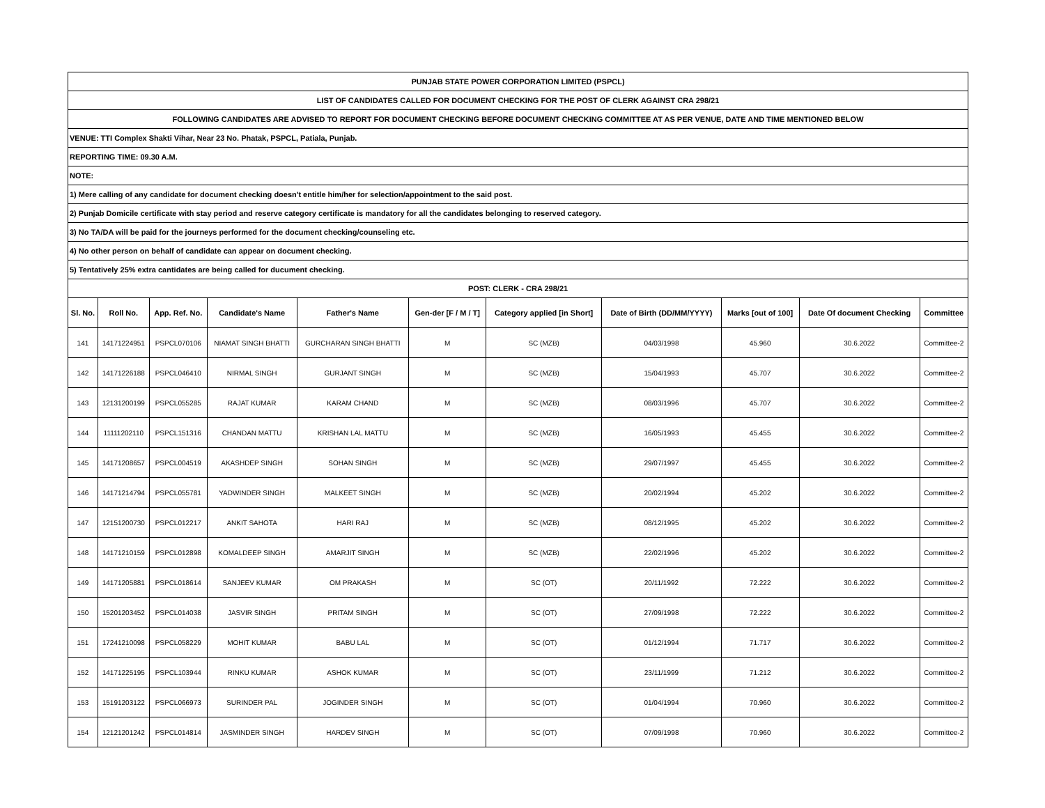| PUNJAB STATE POWER CORPORATION LIMITED (PSPCL) | | | | | | | | | | |
| LIST OF CANDIDATES CALLED FOR DOCUMENT CHECKING FOR THE POST OF CLERK AGAINST CRA 298/21 | | | | | | | | | | |
| FOLLOWING CANDIDATES ARE ADVISED TO REPORT FOR DOCUMENT CHECKING BEFORE DOCUMENT CHECKING COMMITTEE AT AS PER VENUE, DATE AND TIME MENTIONED BELOW | | | | | | | | | | |
| VENUE: TTI Complex Shakti Vihar, Near 23 No. Phatak, PSPCL, Patiala, Punjab. | | | | | | | | | | |
| REPORTING TIME: 09.30 A.M. | | | | | | | | | | |
| NOTE: | | | | | | | | | | |
| 1) Mere calling of any candidate for document checking doesn't entitle him/her for selection/appointment to the said post. | | | | | | | | | | |
| 2) Punjab Domicile certificate with stay period and reserve category certificate is mandatory for all the candidates belonging to reserved category. | | | | | | | | | | |
| 3) No TA/DA will be paid for the journeys performed for the document checking/counseling etc. | | | | | | | | | | |
| 4) No other person on behalf of candidate can appear on document checking. | | | | | | | | | | |
| 5) Tentatively 25% extra cantidates are being called for ducument checking. | | | | | | | | | | |
| POST: CLERK - CRA 298/21 | | | | | | | | | | |
| Sl. No. | Roll No. | App. Ref. No. | Candidate's Name | Father's Name | Gen-der [F / M / T] | Category applied [in Short] | Date of Birth (DD/MM/YYYY) | Marks [out of 100] | Date Of document Checking | Committee |
| 141 | 14171224951 | PSPCL070106 | NIAMAT SINGH BHATTI | GURCHARAN SINGH BHATTI | M | SC (MZB) | 04/03/1998 | 45.960 | 30.6.2022 | Committee-2 |
| 142 | 14171226188 | PSPCL046410 | NIRMAL SINGH | GURJANT SINGH | M | SC (MZB) | 15/04/1993 | 45.707 | 30.6.2022 | Committee-2 |
| 143 | 12131200199 | PSPCL055285 | RAJAT KUMAR | KARAM CHAND | M | SC (MZB) | 08/03/1996 | 45.707 | 30.6.2022 | Committee-2 |
| 144 | 11111202110 | PSPCL151316 | CHANDAN MATTU | KRISHAN LAL MATTU | M | SC (MZB) | 16/05/1993 | 45.455 | 30.6.2022 | Committee-2 |
| 145 | 14171208657 | PSPCL004519 | AKASHDEP SINGH | SOHAN SINGH | M | SC (MZB) | 29/07/1997 | 45.455 | 30.6.2022 | Committee-2 |
| 146 | 14171214794 | PSPCL055781 | YADWINDER SINGH | MALKEET SINGH | M | SC (MZB) | 20/02/1994 | 45.202 | 30.6.2022 | Committee-2 |
| 147 | 12151200730 | PSPCL012217 | ANKIT SAHOTA | HARI RAJ | M | SC (MZB) | 08/12/1995 | 45.202 | 30.6.2022 | Committee-2 |
| 148 | 14171210159 | PSPCL012898 | KOMALDEEP SINGH | AMARJIT SINGH | M | SC (MZB) | 22/02/1996 | 45.202 | 30.6.2022 | Committee-2 |
| 149 | 14171205881 | PSPCL018614 | SANJEEV KUMAR | OM PRAKASH | M | SC (OT) | 20/11/1992 | 72.222 | 30.6.2022 | Committee-2 |
| 150 | 15201203452 | PSPCL014038 | JASVIR SINGH | PRITAM SINGH | M | SC (OT) | 27/09/1998 | 72.222 | 30.6.2022 | Committee-2 |
| 151 | 17241210098 | PSPCL058229 | MOHIT KUMAR | BABU LAL | M | SC (OT) | 01/12/1994 | 71.717 | 30.6.2022 | Committee-2 |
| 152 | 14171225195 | PSPCL103944 | RINKU KUMAR | ASHOK KUMAR | M | SC (OT) | 23/11/1999 | 71.212 | 30.6.2022 | Committee-2 |
| 153 | 15191203122 | PSPCL066973 | SURINDER PAL | JOGINDER SINGH | M | SC (OT) | 01/04/1994 | 70.960 | 30.6.2022 | Committee-2 |
| 154 | 12121201242 | PSPCL014814 | JASMINDER SINGH | HARDEV SINGH | M | SC (OT) | 07/09/1998 | 70.960 | 30.6.2022 | Committee-2 |